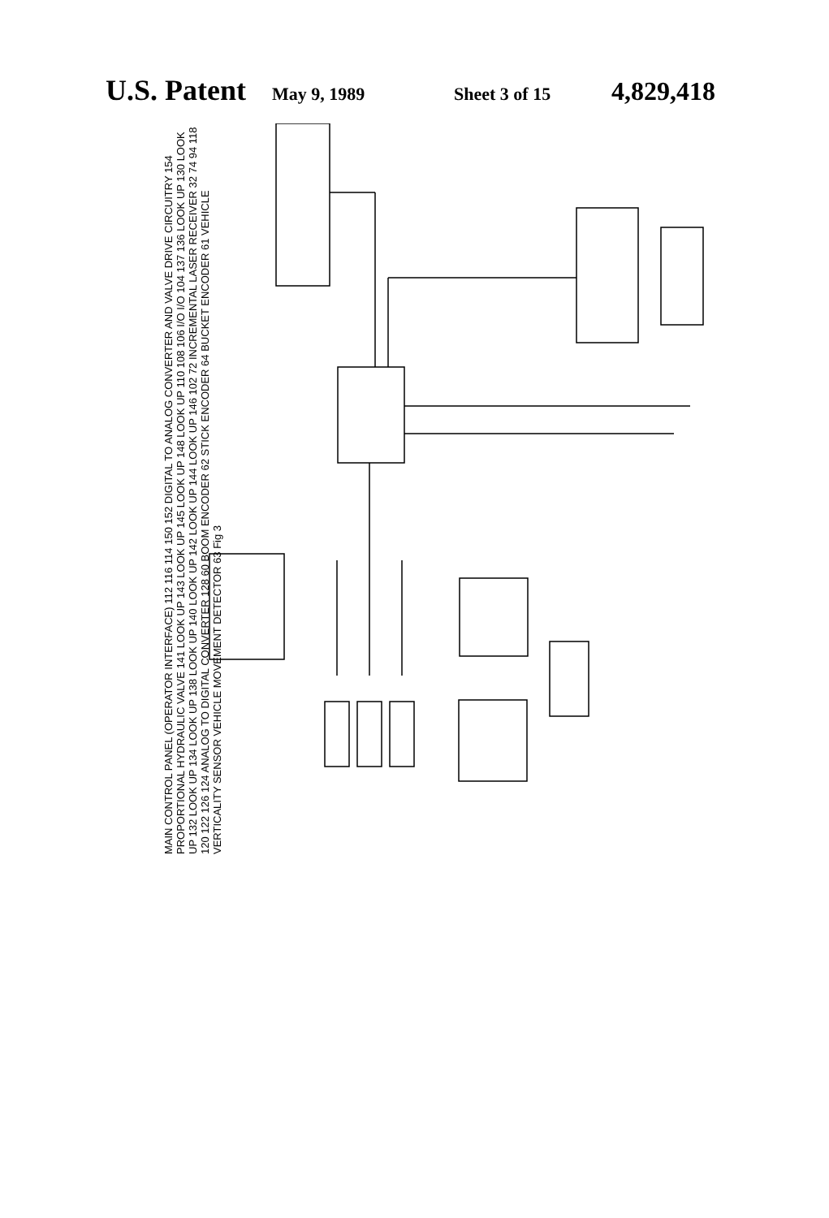U.S. Patent May 9, 1989 Sheet 3 of 15 4,829,418
MAIN CONTROL PANEL (OPERATOR INTERFACE) 112 116 114 150 152 DIGITAL TO ANALOG CONVERTER AND VALVE DRIVE CIRCUITRY 154 PROPORTIONAL HYDRAULIC VALVE 141 LOOK UP 143 LOOK UP 145 LOOK UP 148 LOOK UP 110 108 106 I/O I/O 104 137 136 LOOK UP 130 LOOK UP 132 LOOK UP 134 LOOK UP 138 LOOK UP 140 LOOK UP 142 LOOK UP 144 LOOK UP 146 102 72 INCREMENTAL LASER RECEIVER 32 74 94 118 120 122 126 124 ANALOG TO DIGITAL CONVERTER 128 60 BOOM ENCODER 62 STICK ENCODER 64 BUCKET ENCODER 61 VEHICLE VERTICALITY SENSOR VEHICLE MOVEMENT DETECTOR 63 Fig 3